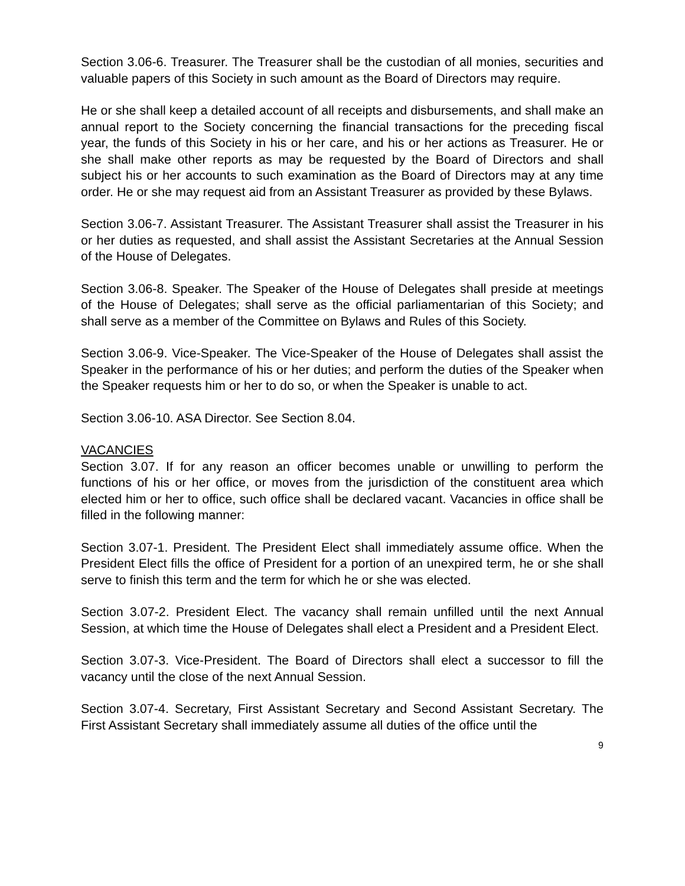Section 3.06-6. Treasurer. The Treasurer shall be the custodian of all monies, securities and valuable papers of this Society in such amount as the Board of Directors may require.
He or she shall keep a detailed account of all receipts and disbursements, and shall make an annual report to the Society concerning the financial transactions for the preceding fiscal year, the funds of this Society in his or her care, and his or her actions as Treasurer. He or she shall make other reports as may be requested by the Board of Directors and shall subject his or her accounts to such examination as the Board of Directors may at any time order. He or she may request aid from an Assistant Treasurer as provided by these Bylaws.
Section 3.06-7. Assistant Treasurer. The Assistant Treasurer shall assist the Treasurer in his or her duties as requested, and shall assist the Assistant Secretaries at the Annual Session of the House of Delegates.
Section 3.06-8. Speaker. The Speaker of the House of Delegates shall preside at meetings of the House of Delegates; shall serve as the official parliamentarian of this Society; and shall serve as a member of the Committee on Bylaws and Rules of this Society.
Section 3.06-9. Vice-Speaker. The Vice-Speaker of the House of Delegates shall assist the Speaker in the performance of his or her duties; and perform the duties of the Speaker when the Speaker requests him or her to do so, or when the Speaker is unable to act.
Section 3.06-10. ASA Director. See Section 8.04.
VACANCIES
Section 3.07. If for any reason an officer becomes unable or unwilling to perform the functions of his or her office, or moves from the jurisdiction of the constituent area which elected him or her to office, such office shall be declared vacant. Vacancies in office shall be filled in the following manner:
Section 3.07-1. President. The President Elect shall immediately assume office. When the President Elect fills the office of President for a portion of an unexpired term, he or she shall serve to finish this term and the term for which he or she was elected.
Section 3.07-2. President Elect. The vacancy shall remain unfilled until the next Annual Session, at which time the House of Delegates shall elect a President and a President Elect.
Section 3.07-3. Vice-President. The Board of Directors shall elect a successor to fill the vacancy until the close of the next Annual Session.
Section 3.07-4. Secretary, First Assistant Secretary and Second Assistant Secretary. The First Assistant Secretary shall immediately assume all duties of the office until the
9